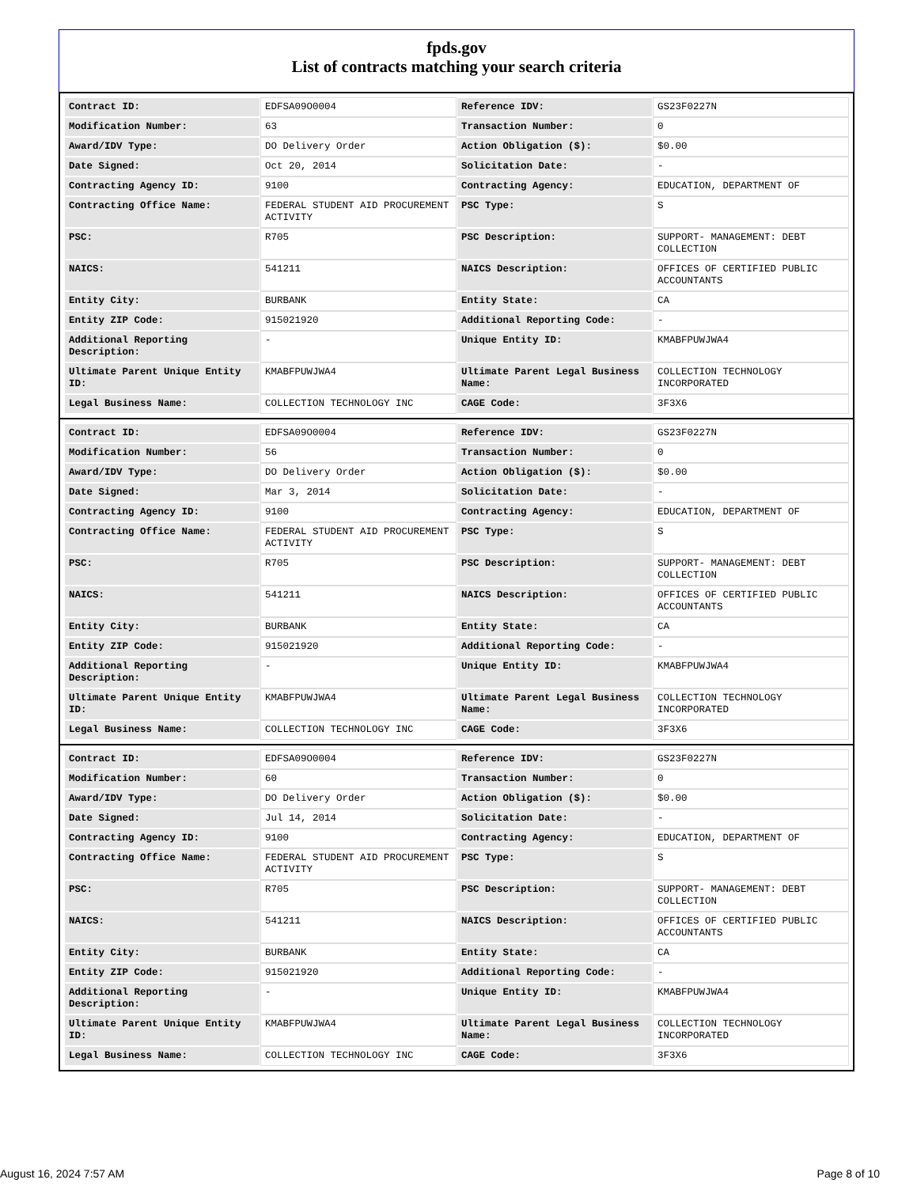fpds.gov
List of contracts matching your search criteria
| Contract ID: | EDFSA09O0004 | Reference IDV: | GS23F0227N |
| Modification Number: | 63 | Transaction Number: | 0 |
| Award/IDV Type: | DO Delivery Order | Action Obligation ($): | $0.00 |
| Date Signed: | Oct 20, 2014 | Solicitation Date: | - |
| Contracting Agency ID: | 9100 | Contracting Agency: | EDUCATION, DEPARTMENT OF |
| Contracting Office Name: | FEDERAL STUDENT AID PROCUREMENT ACTIVITY | PSC Type: | S |
| PSC: | R705 | PSC Description: | SUPPORT- MANAGEMENT: DEBT COLLECTION |
| NAICS: | 541211 | NAICS Description: | OFFICES OF CERTIFIED PUBLIC ACCOUNTANTS |
| Entity City: | BURBANK | Entity State: | CA |
| Entity ZIP Code: | 915021920 | Additional Reporting Code: | - |
| Additional Reporting Description: | - | Unique Entity ID: | KMABFPUWJWA4 |
| Ultimate Parent Unique Entity ID: | KMABFPUWJWA4 | Ultimate Parent Legal Business Name: | COLLECTION TECHNOLOGY INCORPORATED |
| Legal Business Name: | COLLECTION TECHNOLOGY INC | CAGE Code: | 3F3X6 |
| Contract ID: | EDFSA09O0004 | Reference IDV: | GS23F0227N |
| Modification Number: | 56 | Transaction Number: | 0 |
| Award/IDV Type: | DO Delivery Order | Action Obligation ($): | $0.00 |
| Date Signed: | Mar 3, 2014 | Solicitation Date: | - |
| Contracting Agency ID: | 9100 | Contracting Agency: | EDUCATION, DEPARTMENT OF |
| Contracting Office Name: | FEDERAL STUDENT AID PROCUREMENT ACTIVITY | PSC Type: | S |
| PSC: | R705 | PSC Description: | SUPPORT- MANAGEMENT: DEBT COLLECTION |
| NAICS: | 541211 | NAICS Description: | OFFICES OF CERTIFIED PUBLIC ACCOUNTANTS |
| Entity City: | BURBANK | Entity State: | CA |
| Entity ZIP Code: | 915021920 | Additional Reporting Code: | - |
| Additional Reporting Description: | - | Unique Entity ID: | KMABFPUWJWA4 |
| Ultimate Parent Unique Entity ID: | KMABFPUWJWA4 | Ultimate Parent Legal Business Name: | COLLECTION TECHNOLOGY INCORPORATED |
| Legal Business Name: | COLLECTION TECHNOLOGY INC | CAGE Code: | 3F3X6 |
| Contract ID: | EDFSA09O0004 | Reference IDV: | GS23F0227N |
| Modification Number: | 60 | Transaction Number: | 0 |
| Award/IDV Type: | DO Delivery Order | Action Obligation ($): | $0.00 |
| Date Signed: | Jul 14, 2014 | Solicitation Date: | - |
| Contracting Agency ID: | 9100 | Contracting Agency: | EDUCATION, DEPARTMENT OF |
| Contracting Office Name: | FEDERAL STUDENT AID PROCUREMENT ACTIVITY | PSC Type: | S |
| PSC: | R705 | PSC Description: | SUPPORT- MANAGEMENT: DEBT COLLECTION |
| NAICS: | 541211 | NAICS Description: | OFFICES OF CERTIFIED PUBLIC ACCOUNTANTS |
| Entity City: | BURBANK | Entity State: | CA |
| Entity ZIP Code: | 915021920 | Additional Reporting Code: | - |
| Additional Reporting Description: | - | Unique Entity ID: | KMABFPUWJWA4 |
| Ultimate Parent Unique Entity ID: | KMABFPUWJWA4 | Ultimate Parent Legal Business Name: | COLLECTION TECHNOLOGY INCORPORATED |
| Legal Business Name: | COLLECTION TECHNOLOGY INC | CAGE Code: | 3F3X6 |
August 16, 2024 7:57 AM Page 8 of 10